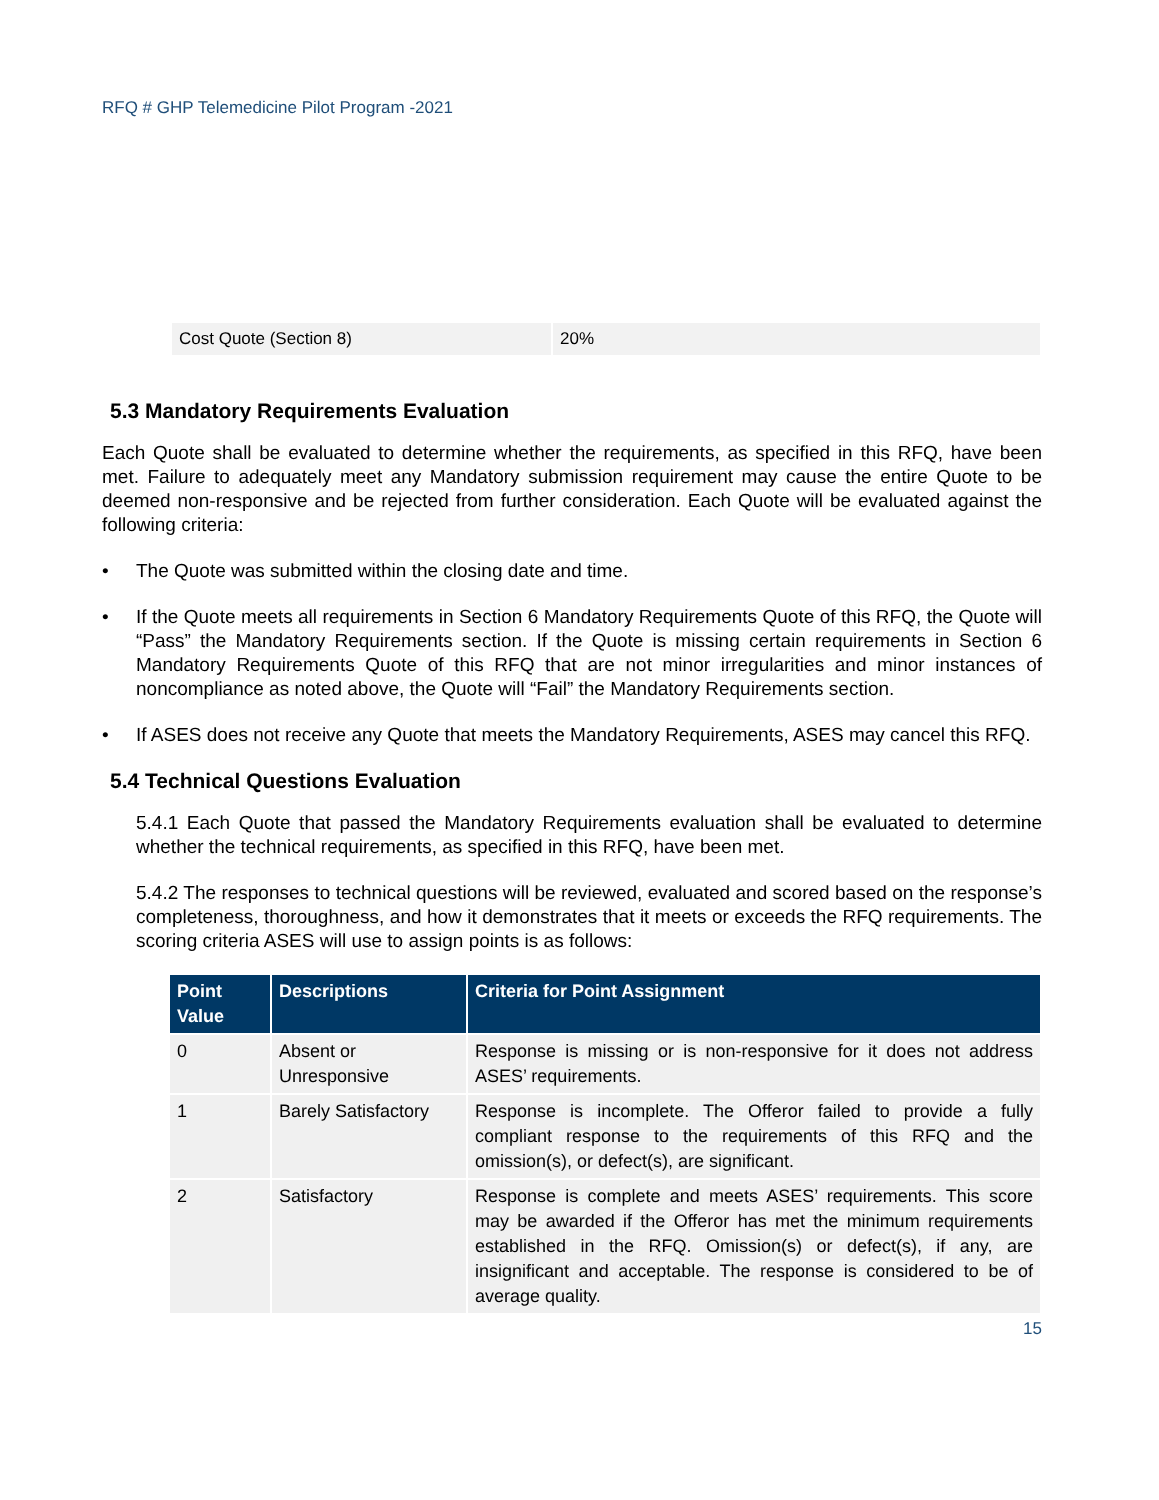RFQ # GHP Telemedicine Pilot Program -2021
| Cost Quote (Section 8) | 20% |
5.3 Mandatory Requirements Evaluation
Each Quote shall be evaluated to determine whether the requirements, as specified in this RFQ, have been met. Failure to adequately meet any Mandatory submission requirement may cause the entire Quote to be deemed non-responsive and be rejected from further consideration. Each Quote will be evaluated against the following criteria:
• The Quote was submitted within the closing date and time.
• If the Quote meets all requirements in Section 6 Mandatory Requirements Quote of this RFQ, the Quote will “Pass” the Mandatory Requirements section. If the Quote is missing certain requirements in Section 6 Mandatory Requirements Quote of this RFQ that are not minor irregularities and minor instances of noncompliance as noted above, the Quote will “Fail” the Mandatory Requirements section.
• If ASES does not receive any Quote that meets the Mandatory Requirements, ASES may cancel this RFQ.
5.4 Technical Questions Evaluation
5.4.1 Each Quote that passed the Mandatory Requirements evaluation shall be evaluated to determine whether the technical requirements, as specified in this RFQ, have been met.
5.4.2 The responses to technical questions will be reviewed, evaluated and scored based on the response’s completeness, thoroughness, and how it demonstrates that it meets or exceeds the RFQ requirements. The scoring criteria ASES will use to assign points is as follows:
| Point Value | Descriptions | Criteria for Point Assignment |
| --- | --- | --- |
| 0 | Absent or Unresponsive | Response is missing or is non-responsive for it does not address ASES’ requirements. |
| 1 | Barely Satisfactory | Response is incomplete. The Offeror failed to provide a fully compliant response to the requirements of this RFQ and the omission(s), or defect(s), are significant. |
| 2 | Satisfactory | Response is complete and meets ASES’ requirements. This score may be awarded if the Offeror has met the minimum requirements established in the RFQ. Omission(s) or defect(s), if any, are insignificant and acceptable. The response is considered to be of average quality. |
15